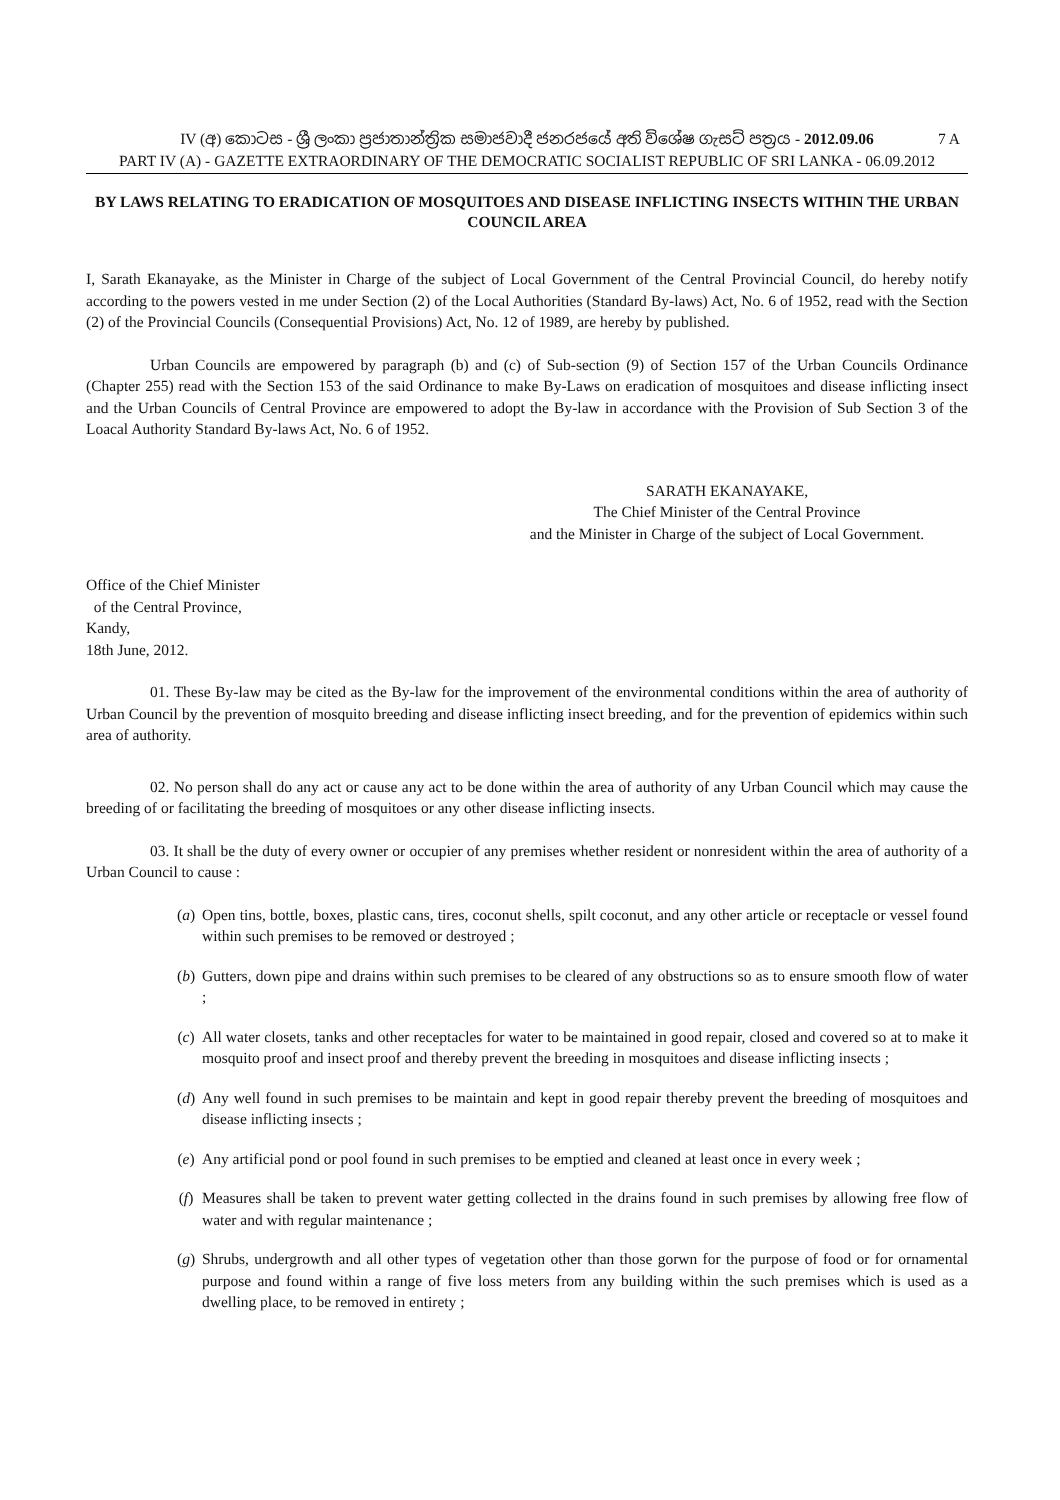IV (අ) කොටස - ශ්‍රී ලංකා ප්‍රජාතාන්ත්‍රික සමාජවාදී ජනරජයේ අති විශේෂ ගැසට් පත්‍රය - 2012.09.06
7 A
PART IV (A) - GAZETTE EXTRAORDINARY OF THE DEMOCRATIC SOCIALIST REPUBLIC OF SRI LANKA - 06.09.2012
BY LAWS RELATING TO ERADICATION OF MOSQUITOES AND DISEASE INFLICTING INSECTS WITHIN THE URBAN COUNCIL AREA
I, Sarath Ekanayake, as the Minister in Charge of the subject of Local Government of the Central Provincial Council, do hereby notify according to the powers vested in me under Section (2) of the Local Authorities (Standard By-laws) Act, No. 6 of 1952, read with the Section (2) of the Provincial Councils (Consequential Provisions) Act, No. 12 of 1989, are hereby by published.
Urban Councils are empowered by paragraph (b) and (c) of Sub-section (9) of Section 157 of the Urban Councils Ordinance (Chapter 255) read with the Section 153 of the said Ordinance to make By-Laws on eradication of mosquitoes and disease inflicting insect and the Urban Councils of Central Province are empowered to adopt the By-law in accordance with the Provision of Sub Section 3 of the Loacal Authority Standard By-laws Act, No. 6 of 1952.
SARATH EKANAYAKE,
The Chief Minister of the Central Province
and the Minister in Charge of the subject of Local Government.
Office of the Chief Minister
of the Central Province,
Kandy,
18th June, 2012.
01. These By-law may be cited as the By-law for the improvement of the environmental conditions within the area of authority of Urban Council by the prevention of mosquito breeding and disease inflicting insect breeding, and for the prevention of epidemics within such area of authority.
02. No person shall do any act or cause any act to be done within the area of authority of any Urban Council which may cause the breeding of or facilitating the breeding of mosquitoes or any other disease inflicting insects.
03. It shall be the duty of every owner or occupier of any premises whether resident or nonresident within the area of authority of a Urban Council to cause :
(a) Open tins, bottle, boxes, plastic cans, tires, coconut shells, spilt coconut, and any other article or receptacle or vessel found within such premises to be removed or destroyed ;
(b) Gutters, down pipe and drains within such premises to be cleared of any obstructions so as to ensure smooth flow of water ;
(c) All water closets, tanks and other receptacles for water to be maintained in good repair, closed and covered so at to make it mosquito proof and insect proof and thereby prevent the breeding in mosquitoes and disease inflicting insects ;
(d) Any well found in such premises to be maintain and kept in good repair thereby prevent the breeding of mosquitoes and disease inflicting insects ;
(e) Any artificial pond or pool found in such premises to be emptied and cleaned at least once in every week ;
(f) Measures shall be taken to prevent water getting collected in the drains found in such premises by allowing free flow of water and with regular maintenance ;
(g) Shrubs, undergrowth and all other types of vegetation other than those gorwn for the purpose of food or for ornamental purpose and found within a range of five loss meters from any building within the such premises which is used as a dwelling place, to be removed in entirety ;